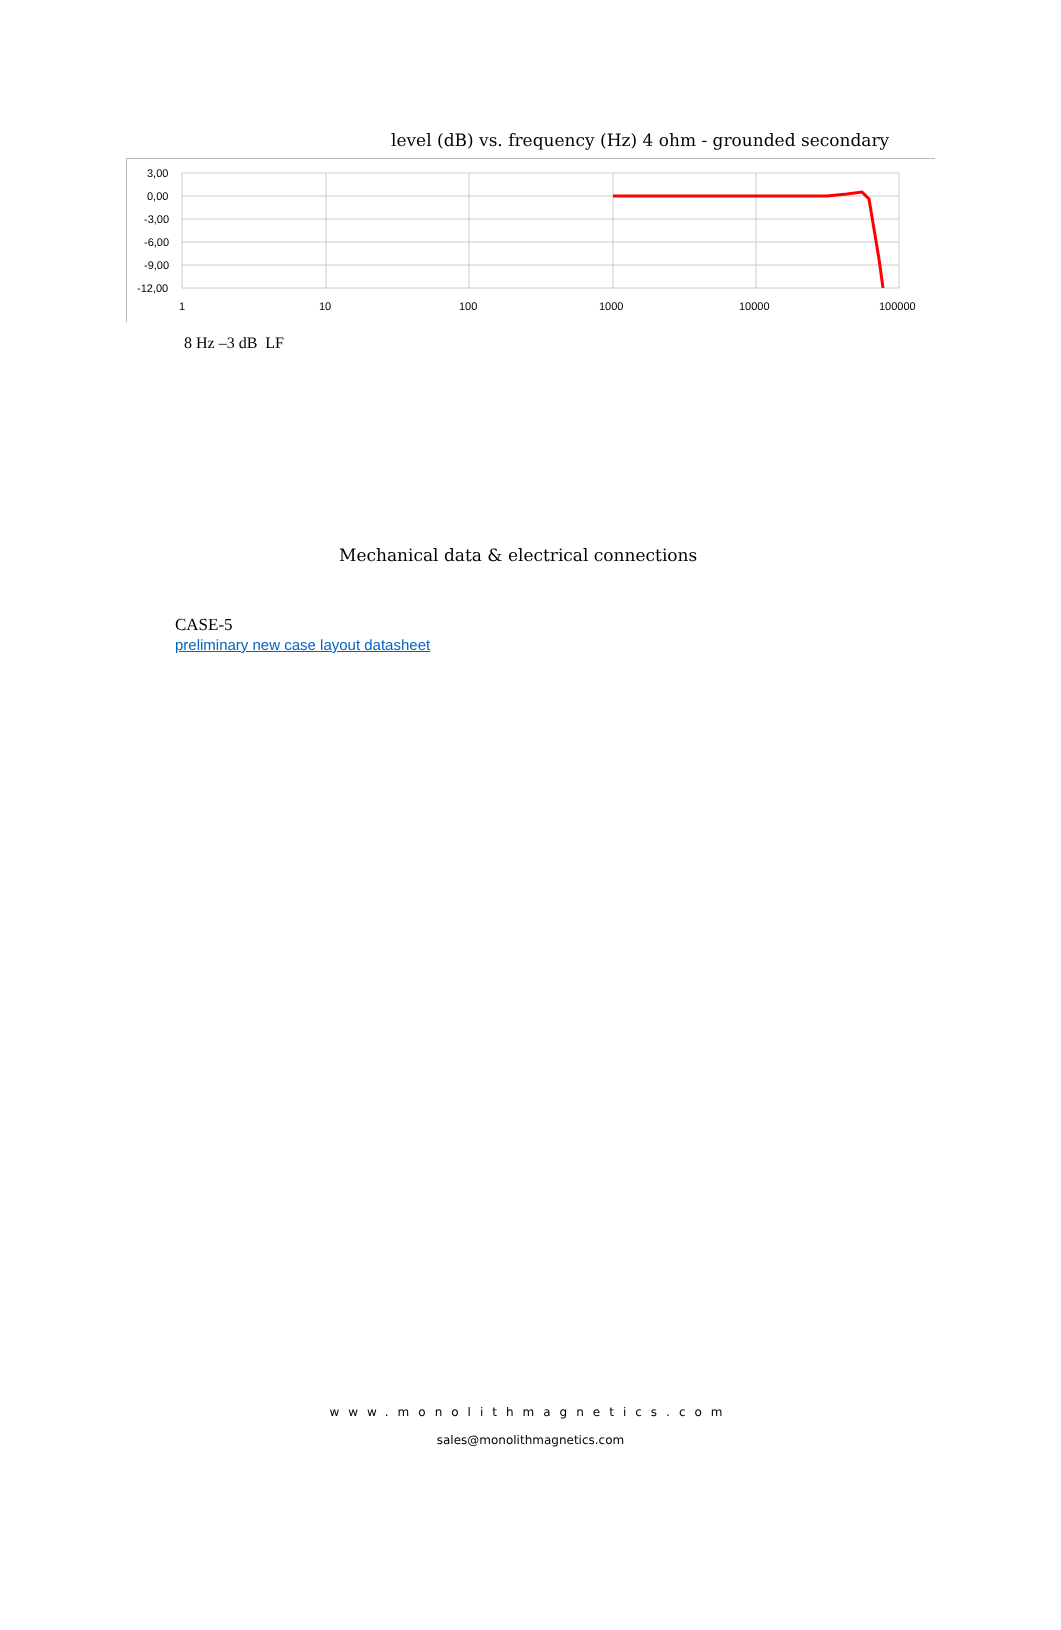level (dB) vs. frequency (Hz) 4 ohm - grounded secondary
3,00
0,00
-3,00
-6,00
-9,00
-12,00
1
10
100
1000
10000
100000
8 Hz –3 dB LF
Mechanical data & electrical connections
CASE-5
preliminary new case layout datasheet
www.monolithmagnetics.com
sales@monolithmagnetics.com